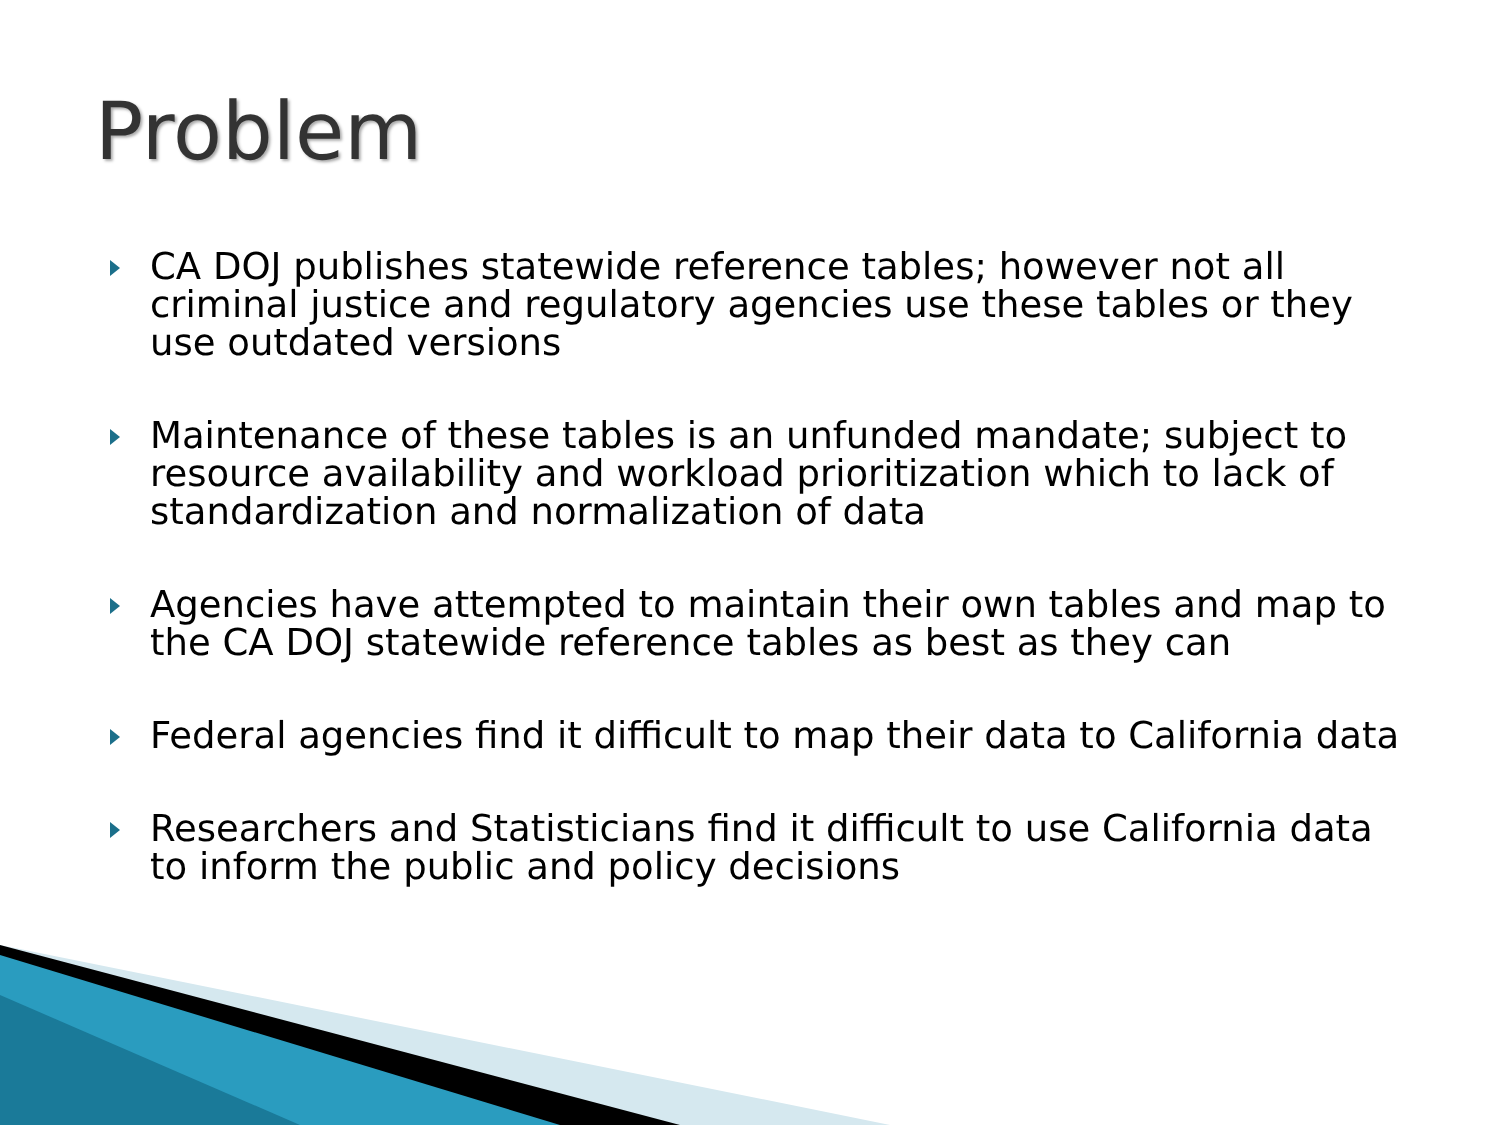Problem
CA DOJ publishes statewide reference tables; however not all criminal justice and regulatory agencies use these tables or they use outdated versions
Maintenance of these tables is an unfunded mandate; subject to resource availability and workload prioritization which to lack of standardization and normalization of data
Agencies have attempted to maintain their own tables and map to the CA DOJ statewide reference tables as best as they can
Federal agencies find it difficult to map their data to California data
Researchers and Statisticians find it difficult to use California data to inform the public and policy decisions